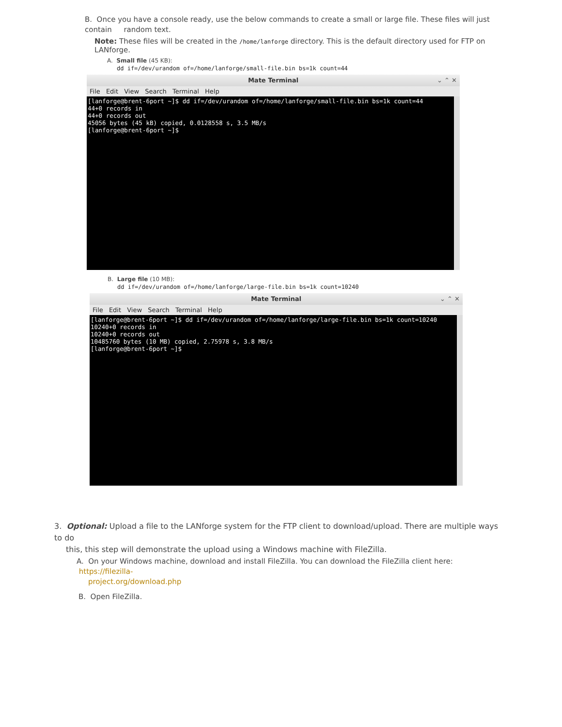B. Once you have a console ready, use the below commands to create a small or large file. These files will just contain random text.
Note: These files will be created in the /home/lanforge directory. This is the default directory used for FTP on LANforge.
A. Small file (45 KB):
dd if=/dev/urandom of=/home/lanforge/small-file.bin bs=1k count=44
Mate Terminal ⌄ ⌃ ✕
File Edit View Search Terminal Help
[lanforge@brent-6port ~]$ dd if=/dev/urandom of=/home/lanforge/small-file.bin bs=1k count=44 44+0 records in 44+0 records out 45056 bytes (45 kB) copied, 0.0128558 s, 3.5 MB/s [lanforge@brent-6port ~]$
B. Large file (10 MB):
dd if=/dev/urandom of=/home/lanforge/large-file.bin bs=1k count=10240
Mate Terminal ⌄ ⌃ ✕
File Edit View Search Terminal Help
[lanforge@brent-6port ~]$ dd if=/dev/urandom of=/home/lanforge/large-file.bin bs=1k count=10240 10240+0 records in 10240+0 records out 10485760 bytes (10 MB) copied, 2.75978 s, 3.8 MB/s [lanforge@brent-6port ~]$
3. Optional: Upload a file to the LANforge system for the FTP client to download/upload. There are multiple ways to do
this, this step will demonstrate the upload using a Windows machine with FileZilla.
A. On your Windows machine, download and install FileZilla. You can download the FileZilla client here: https://filezilla-
project.org/download.php
B. Open FileZilla.